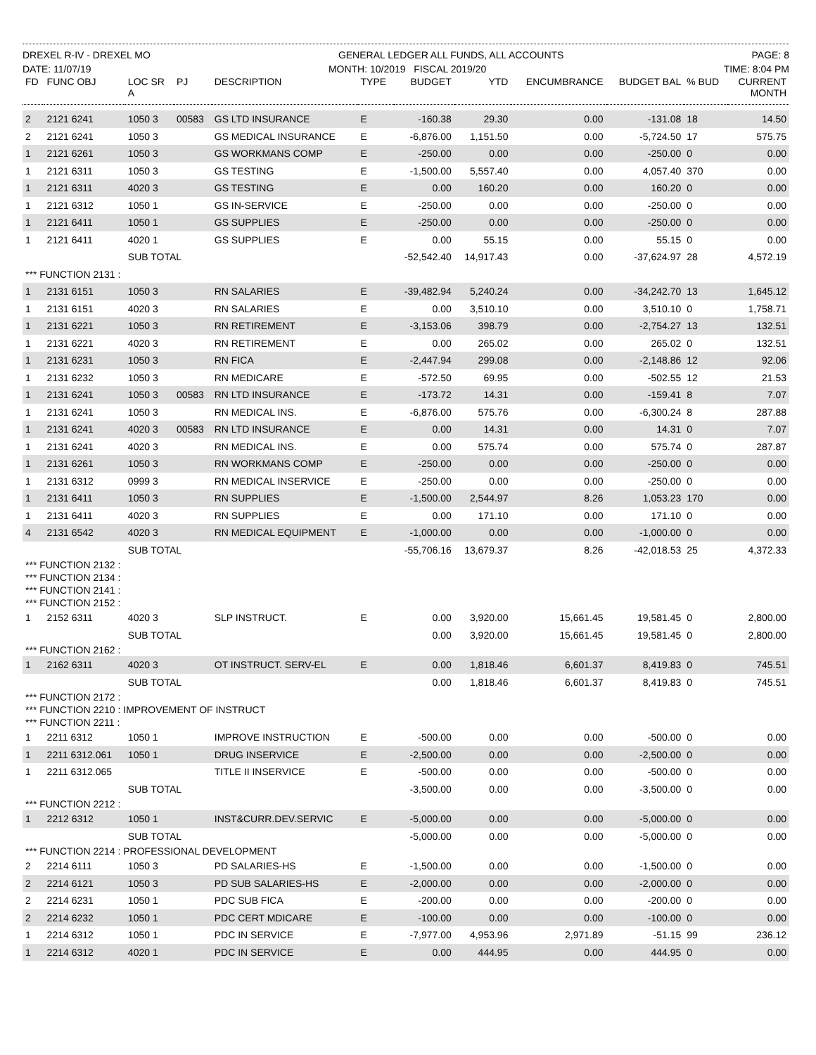DREXEL R-IV - DREXEL MO GENERAL LEDGER ALL FUNDS, ALL ACCOUNTS PAGE: 8
DATE: 11/07/19 MONTH: 10/2019 FISCAL 2019/20 TIME: 8:04 PM
| FD | FUNC OBJ | LOC SR A | PJ | DESCRIPTION | TYPE | BUDGET | YTD | ENCUMBRANCE | BUDGET BAL | % BUD | CURRENT MONTH |
| --- | --- | --- | --- | --- | --- | --- | --- | --- | --- | --- | --- |
| 2 | 2121 6241 | 1050 3 | 00583 | GS LTD INSURANCE | E | -160.38 | 29.30 | 0.00 | -131.08 | 18 | 14.50 |
| 2 | 2121 6241 | 1050 3 | | GS MEDICAL INSURANCE | E | -6,876.00 | 1,151.50 | 0.00 | -5,724.50 | 17 | 575.75 |
| 1 | 2121 6261 | 1050 3 | | GS WORKMANS COMP | E | -250.00 | 0.00 | 0.00 | -250.00 | 0 | 0.00 |
| 1 | 2121 6311 | 1050 3 | | GS TESTING | E | -1,500.00 | 5,557.40 | 0.00 | 4,057.40 | 370 | 0.00 |
| 1 | 2121 6311 | 4020 3 | | GS TESTING | E | 0.00 | 160.20 | 0.00 | 160.20 | 0 | 0.00 |
| 1 | 2121 6312 | 1050 1 | | GS IN-SERVICE | E | -250.00 | 0.00 | 0.00 | -250.00 | 0 | 0.00 |
| 1 | 2121 6411 | 1050 1 | | GS SUPPLIES | E | -250.00 | 0.00 | 0.00 | -250.00 | 0 | 0.00 |
| 1 | 2121 6411 | 4020 1 | | GS SUPPLIES | E | 0.00 | 55.15 | 0.00 | 55.15 | 0 | 0.00 |
| | | SUB TOTAL | | | | -52,542.40 | 14,917.43 | 0.00 | -37,624.97 | 28 | 4,572.19 |
| *** FUNCTION 2131 : | | | | | | | | | | | |
| 1 | 2131 6151 | 1050 3 | | RN SALARIES | E | -39,482.94 | 5,240.24 | 0.00 | -34,242.70 | 13 | 1,645.12 |
| 1 | 2131 6151 | 4020 3 | | RN SALARIES | E | 0.00 | 3,510.10 | 0.00 | 3,510.10 | 0 | 1,758.71 |
| 1 | 2131 6221 | 1050 3 | | RN RETIREMENT | E | -3,153.06 | 398.79 | 0.00 | -2,754.27 | 13 | 132.51 |
| 1 | 2131 6221 | 4020 3 | | RN RETIREMENT | E | 0.00 | 265.02 | 0.00 | 265.02 | 0 | 132.51 |
| 1 | 2131 6231 | 1050 3 | | RN FICA | E | -2,447.94 | 299.08 | 0.00 | -2,148.86 | 12 | 92.06 |
| 1 | 2131 6232 | 1050 3 | | RN MEDICARE | E | -572.50 | 69.95 | 0.00 | -502.55 | 12 | 21.53 |
| 1 | 2131 6241 | 1050 3 | 00583 | RN LTD INSURANCE | E | -173.72 | 14.31 | 0.00 | -159.41 | 8 | 7.07 |
| 1 | 2131 6241 | 1050 3 | | RN MEDICAL INS. | E | -6,876.00 | 575.76 | 0.00 | -6,300.24 | 8 | 287.88 |
| 1 | 2131 6241 | 4020 3 | 00583 | RN LTD INSURANCE | E | 0.00 | 14.31 | 0.00 | 14.31 | 0 | 7.07 |
| 1 | 2131 6241 | 4020 3 | | RN MEDICAL INS. | E | 0.00 | 575.74 | 0.00 | 575.74 | 0 | 287.87 |
| 1 | 2131 6261 | 1050 3 | | RN WORKMANS COMP | E | -250.00 | 0.00 | 0.00 | -250.00 | 0 | 0.00 |
| 1 | 2131 6312 | 0999 3 | | RN MEDICAL INSERVICE | E | -250.00 | 0.00 | 0.00 | -250.00 | 0 | 0.00 |
| 1 | 2131 6411 | 1050 3 | | RN SUPPLIES | E | -1,500.00 | 2,544.97 | 8.26 | 1,053.23 | 170 | 0.00 |
| 1 | 2131 6411 | 4020 3 | | RN SUPPLIES | E | 0.00 | 171.10 | 0.00 | 171.10 | 0 | 0.00 |
| 4 | 2131 6542 | 4020 3 | | RN MEDICAL EQUIPMENT | E | -1,000.00 | 0.00 | 0.00 | -1,000.00 | 0 | 0.00 |
| | | SUB TOTAL | | | | -55,706.16 | 13,679.37 | 8.26 | -42,018.53 | 25 | 4,372.33 |
| *** FUNCTION 2132 : | | | | | | | | | | | |
| *** FUNCTION 2134 : | | | | | | | | | | | |
| *** FUNCTION 2141 : | | | | | | | | | | | |
| *** FUNCTION 2152 : | | | | | | | | | | | |
| 1 | 2152 6311 | 4020 3 | | SLP INSTRUCT. | E | 0.00 | 3,920.00 | 15,661.45 | 19,581.45 | 0 | 2,800.00 |
| | | SUB TOTAL | | | | 0.00 | 3,920.00 | 15,661.45 | 19,581.45 | 0 | 2,800.00 |
| *** FUNCTION 2162 : | | | | | | | | | | | |
| 1 | 2162 6311 | 4020 3 | | OT INSTRUCT. SERV-EL | E | 0.00 | 1,818.46 | 6,601.37 | 8,419.83 | 0 | 745.51 |
| | | SUB TOTAL | | | | 0.00 | 1,818.46 | 6,601.37 | 8,419.83 | 0 | 745.51 |
| *** FUNCTION 2172 : | | | | | | | | | | | |
| *** FUNCTION 2210 : IMPROVEMENT OF INSTRUCT | | | | | | | | | | | |
| *** FUNCTION 2211 : | | | | | | | | | | | |
| 1 | 2211 6312 | 1050 1 | | IMPROVE INSTRUCTION | E | -500.00 | 0.00 | 0.00 | -500.00 | 0 | 0.00 |
| 1 | 2211 6312.061 | 1050 1 | | DRUG INSERVICE | E | -2,500.00 | 0.00 | 0.00 | -2,500.00 | 0 | 0.00 |
| 1 | 2211 6312.065 | | | TITLE II INSERVICE | E | -500.00 | 0.00 | 0.00 | -500.00 | 0 | 0.00 |
| | | SUB TOTAL | | | | -3,500.00 | 0.00 | 0.00 | -3,500.00 | 0 | 0.00 |
| *** FUNCTION 2212 : | | | | | | | | | | | |
| 1 | 2212 6312 | 1050 1 | | INST&CURR.DEV.SERVIC | E | -5,000.00 | 0.00 | 0.00 | -5,000.00 | 0 | 0.00 |
| | | SUB TOTAL | | | | -5,000.00 | 0.00 | 0.00 | -5,000.00 | 0 | 0.00 |
| *** FUNCTION 2214 : PROFESSIONAL DEVELOPMENT | | | | | | | | | | | |
| 2 | 2214 6111 | 1050 3 | | PD SALARIES-HS | E | -1,500.00 | 0.00 | 0.00 | -1,500.00 | 0 | 0.00 |
| 2 | 2214 6121 | 1050 3 | | PD SUB SALARIES-HS | E | -2,000.00 | 0.00 | 0.00 | -2,000.00 | 0 | 0.00 |
| 2 | 2214 6231 | 1050 1 | | PDC SUB FICA | E | -200.00 | 0.00 | 0.00 | -200.00 | 0 | 0.00 |
| 2 | 2214 6232 | 1050 1 | | PDC CERT MDICARE | E | -100.00 | 0.00 | 0.00 | -100.00 | 0 | 0.00 |
| 1 | 2214 6312 | 1050 1 | | PDC IN SERVICE | E | -7,977.00 | 4,953.96 | 2,971.89 | -51.15 | 99 | 236.12 |
| 1 | 2214 6312 | 4020 1 | | PDC IN SERVICE | E | 0.00 | 444.95 | 0.00 | 444.95 | 0 | 0.00 |